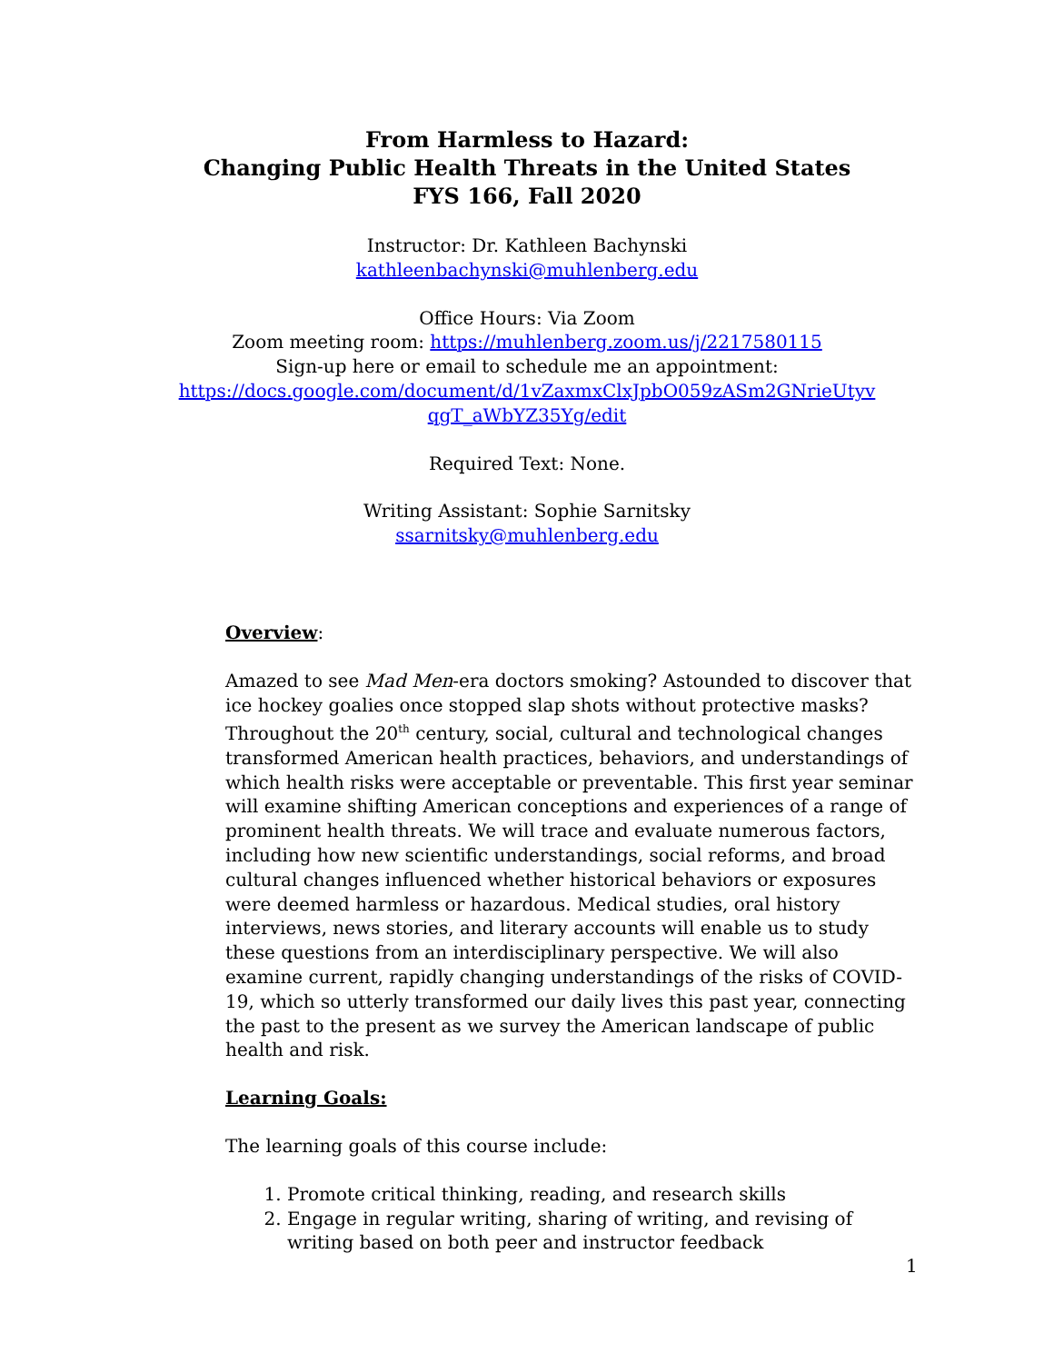From Harmless to Hazard:
Changing Public Health Threats in the United States
FYS 166, Fall 2020
Instructor: Dr. Kathleen Bachynski
kathleenbachynski@muhlenberg.edu
Office Hours: Via Zoom
Zoom meeting room: https://muhlenberg.zoom.us/j/2217580115
Sign-up here or email to schedule me an appointment:
https://docs.google.com/document/d/1vZaxmxClxJpbO059zASm2GNrieUtyv
qgT_aWbYZ35Yg/edit
Required Text: None.
Writing Assistant: Sophie Sarnitsky
ssarnitsky@muhlenberg.edu
Overview
:
Amazed to see Mad Men-era doctors smoking? Astounded to discover that ice hockey goalies once stopped slap shots without protective masks? Throughout the 20<sup>th</sup> century, social, cultural and technological changes transformed American health practices, behaviors, and understandings of which health risks were acceptable or preventable. This first year seminar will examine shifting American conceptions and experiences of a range of prominent health threats. We will trace and evaluate numerous factors, including how new scientific understandings, social reforms, and broad cultural changes influenced whether historical behaviors or exposures were deemed harmless or hazardous. Medical studies, oral history interviews, news stories, and literary accounts will enable us to study these questions from an interdisciplinary perspective. We will also examine current, rapidly changing understandings of the risks of COVID-19, which so utterly transformed our daily lives this past year, connecting the past to the present as we survey the American landscape of public health and risk.
Learning Goals:
The learning goals of this course include:
1. Promote critical thinking, reading, and research skills
2. Engage in regular writing, sharing of writing, and revising of writing based on both peer and instructor feedback
1